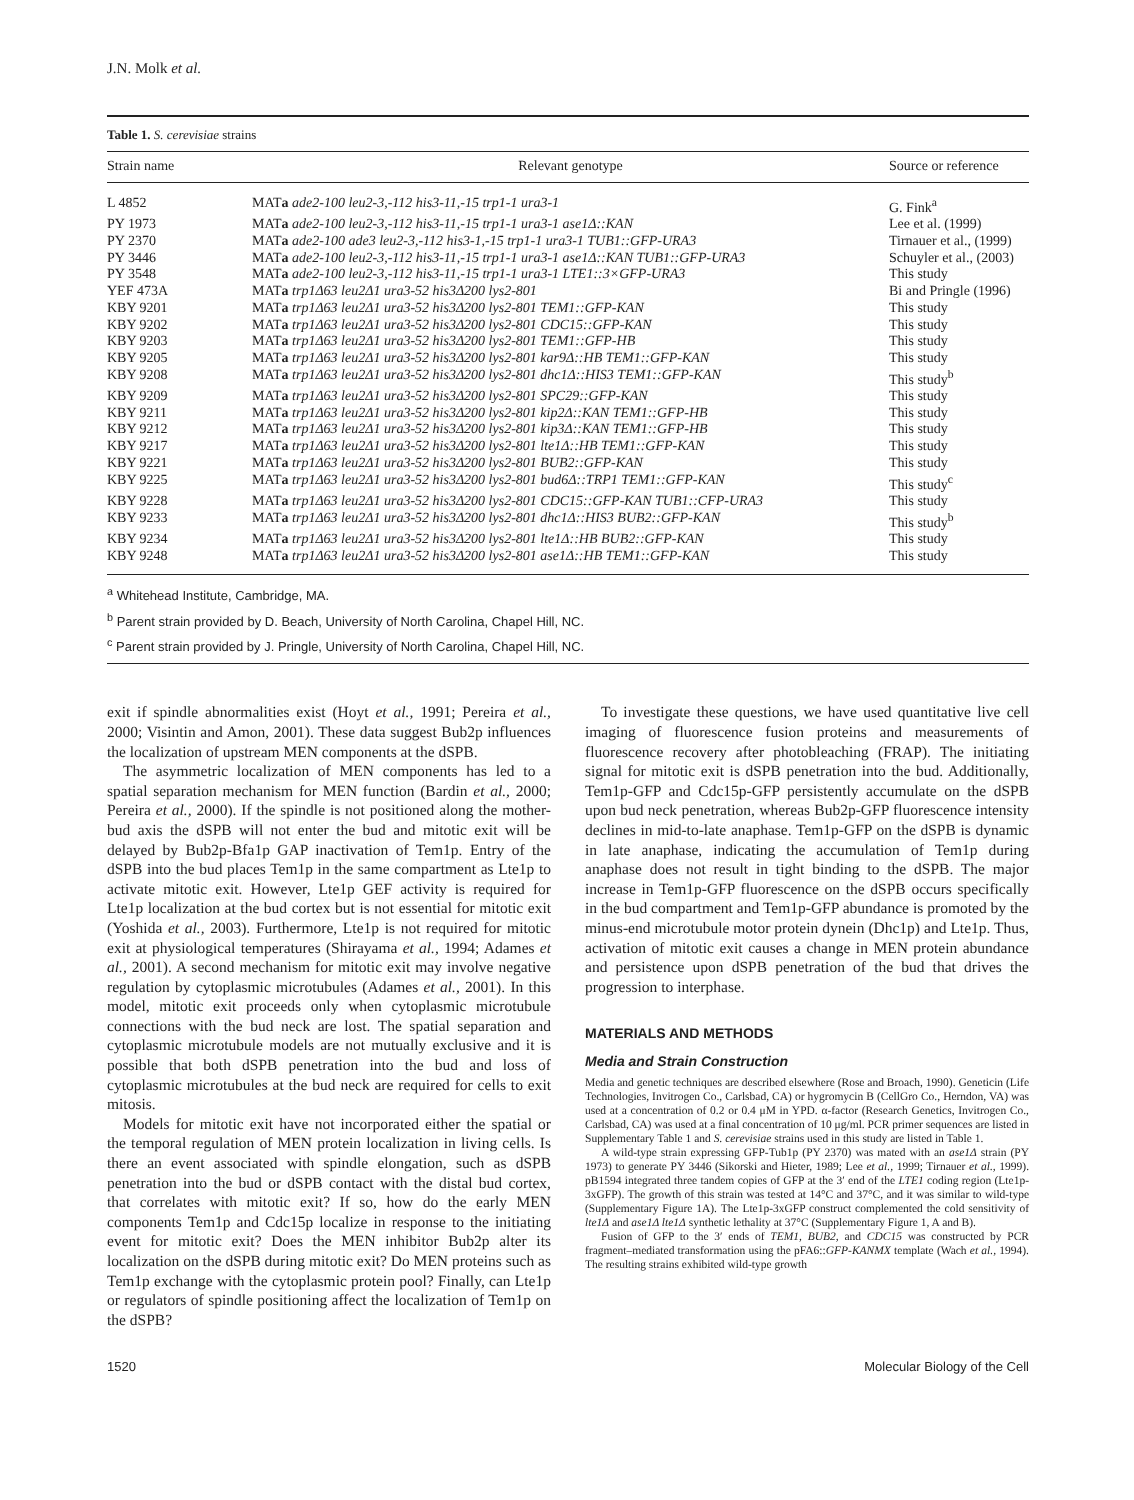J.N. Molk et al.
Table 1. S. cerevisiae strains
| Strain name | Relevant genotype | Source or reference |
| --- | --- | --- |
| L 4852 | MAT a ade2-100 leu2-3,-112 his3-11,-15 trp1-1 ura3-1 | G. Fink<sup>a</sup> |
| PY 1973 | MAT a ade2-100 leu2-3,-112 his3-11,-15 trp1-1 ura3-1 ase1Δ::KAN | Lee et al. (1999) |
| PY 2370 | MAT a ade2-100 ade3 leu2-3,-112 his3-1,-15 trp1-1 ura3-1 TUB1::GFP-URA3 | Tirnauer et al., (1999) |
| PY 3446 | MAT a ade2-100 leu2-3,-112 his3-11,-15 trp1-1 ura3-1 ase1Δ::KAN TUB1::GFP-URA3 | Schuyler et al., (2003) |
| PY 3548 | MAT a ade2-100 leu2-3,-112 his3-11,-15 trp1-1 ura3-1 LTE1::3×GFP-URA3 | This study |
| YEF 473A | MAT a trp1Δ63 leu2Δ1 ura3-52 his3Δ200 lys2-801 | Bi and Pringle (1996) |
| KBY 9201 | MAT a trp1Δ63 leu2Δ1 ura3-52 his3Δ200 lys2-801 TEM1::GFP-KAN | This study |
| KBY 9202 | MAT a trp1Δ63 leu2Δ1 ura3-52 his3Δ200 lys2-801 CDC15::GFP-KAN | This study |
| KBY 9203 | MAT a trp1Δ63 leu2Δ1 ura3-52 his3Δ200 lys2-801 TEM1::GFP-HB | This study |
| KBY 9205 | MAT a trp1Δ63 leu2Δ1 ura3-52 his3Δ200 lys2-801 kar9Δ::HB TEM1::GFP-KAN | This study |
| KBY 9208 | MAT a trp1Δ63 leu2Δ1 ura3-52 his3Δ200 lys2-801 dhc1Δ::HIS3 TEM1::GFP-KAN | This study<sup>b</sup> |
| KBY 9209 | MAT a trp1Δ63 leu2Δ1 ura3-52 his3Δ200 lys2-801 SPC29::GFP-KAN | This study |
| KBY 9211 | MAT a trp1Δ63 leu2Δ1 ura3-52 his3Δ200 lys2-801 kip2Δ::KAN TEM1::GFP-HB | This study |
| KBY 9212 | MAT a trp1Δ63 leu2Δ1 ura3-52 his3Δ200 lys2-801 kip3Δ::KAN TEM1::GFP-HB | This study |
| KBY 9217 | MAT a trp1Δ63 leu2Δ1 ura3-52 his3Δ200 lys2-801 lte1Δ::HB TEM1::GFP-KAN | This study |
| KBY 9221 | MAT a trp1Δ63 leu2Δ1 ura3-52 his3Δ200 lys2-801 BUB2::GFP-KAN | This study |
| KBY 9225 | MAT a trp1Δ63 leu2Δ1 ura3-52 his3Δ200 lys2-801 bud6Δ::TRP1 TEM1::GFP-KAN | This study<sup>c</sup> |
| KBY 9228 | MAT a trp1Δ63 leu2Δ1 ura3-52 his3Δ200 lys2-801 CDC15::GFP-KAN TUB1::CFP-URA3 | This study |
| KBY 9233 | MAT a trp1Δ63 leu2Δ1 ura3-52 his3Δ200 lys2-801 dhc1Δ::HIS3 BUB2::GFP-KAN | This study<sup>b</sup> |
| KBY 9234 | MAT a trp1Δ63 leu2Δ1 ura3-52 his3Δ200 lys2-801 lte1Δ::HB BUB2::GFP-KAN | This study |
| KBY 9248 | MAT a trp1Δ63 leu2Δ1 ura3-52 his3Δ200 lys2-801 ase1Δ::HB TEM1::GFP-KAN | This study |
<sup>a</sup> Whitehead Institute, Cambridge, MA.
<sup>b</sup> Parent strain provided by D. Beach, University of North Carolina, Chapel Hill, NC.
<sup>c</sup> Parent strain provided by J. Pringle, University of North Carolina, Chapel Hill, NC.
exit if spindle abnormalities exist (Hoyt et al., 1991; Pereira et al., 2000; Visintin and Amon, 2001). These data suggest Bub2p influences the localization of upstream MEN components at the dSPB.
The asymmetric localization of MEN components has led to a spatial separation mechanism for MEN function (Bardin et al., 2000; Pereira et al., 2000). If the spindle is not positioned along the mother-bud axis the dSPB will not enter the bud and mitotic exit will be delayed by Bub2p-Bfa1p GAP inactivation of Tem1p. Entry of the dSPB into the bud places Tem1p in the same compartment as Lte1p to activate mitotic exit. However, Lte1p GEF activity is required for Lte1p localization at the bud cortex but is not essential for mitotic exit (Yoshida et al., 2003). Furthermore, Lte1p is not required for mitotic exit at physiological temperatures (Shirayama et al., 1994; Adames et al., 2001). A second mechanism for mitotic exit may involve negative regulation by cytoplasmic microtubules (Adames et al., 2001). In this model, mitotic exit proceeds only when cytoplasmic microtubule connections with the bud neck are lost. The spatial separation and cytoplasmic microtubule models are not mutually exclusive and it is possible that both dSPB penetration into the bud and loss of cytoplasmic microtubules at the bud neck are required for cells to exit mitosis.
Models for mitotic exit have not incorporated either the spatial or the temporal regulation of MEN protein localization in living cells. Is there an event associated with spindle elongation, such as dSPB penetration into the bud or dSPB contact with the distal bud cortex, that correlates with mitotic exit? If so, how do the early MEN components Tem1p and Cdc15p localize in response to the initiating event for mitotic exit? Does the MEN inhibitor Bub2p alter its localization on the dSPB during mitotic exit? Do MEN proteins such as Tem1p exchange with the cytoplasmic protein pool? Finally, can Lte1p or regulators of spindle positioning affect the localization of Tem1p on the dSPB?
To investigate these questions, we have used quantitative live cell imaging of fluorescence fusion proteins and measurements of fluorescence recovery after photobleaching (FRAP). The initiating signal for mitotic exit is dSPB penetration into the bud. Additionally, Tem1p-GFP and Cdc15p-GFP persistently accumulate on the dSPB upon bud neck penetration, whereas Bub2p-GFP fluorescence intensity declines in mid-to-late anaphase. Tem1p-GFP on the dSPB is dynamic in late anaphase, indicating the accumulation of Tem1p during anaphase does not result in tight binding to the dSPB. The major increase in Tem1p-GFP fluorescence on the dSPB occurs specifically in the bud compartment and Tem1p-GFP abundance is promoted by the minus-end microtubule motor protein dynein (Dhc1p) and Lte1p. Thus, activation of mitotic exit causes a change in MEN protein abundance and persistence upon dSPB penetration of the bud that drives the progression to interphase.
MATERIALS AND METHODS
Media and Strain Construction
Media and genetic techniques are described elsewhere (Rose and Broach, 1990). Geneticin (Life Technologies, Invitrogen Co., Carlsbad, CA) or hygromycin B (CellGro Co., Herndon, VA) was used at a concentration of 0.2 or 0.4 μM in YPD. α-factor (Research Genetics, Invitrogen Co., Carlsbad, CA) was used at a final concentration of 10 μg/ml. PCR primer sequences are listed in Supplementary Table 1 and S. cerevisiae strains used in this study are listed in Table 1.
A wild-type strain expressing GFP-Tub1p (PY 2370) was mated with an ase1Δ strain (PY 1973) to generate PY 3446 (Sikorski and Hieter, 1989; Lee et al., 1999; Tirnauer et al., 1999). pB1594 integrated three tandem copies of GFP at the 3′ end of the LTE1 coding region (Lte1p-3xGFP). The growth of this strain was tested at 14°C and 37°C, and it was similar to wild-type (Supplementary Figure 1A). The Lte1p-3xGFP construct complemented the cold sensitivity of lte1Δ and ase1Δ lte1Δ synthetic lethality at 37°C (Supplementary Figure 1, A and B).
Fusion of GFP to the 3′ ends of TEM1, BUB2, and CDC15 was constructed by PCR fragment–mediated transformation using the pFA6::GFP-KANMX template (Wach et al., 1994). The resulting strains exhibited wild-type growth
1520 Molecular Biology of the Cell